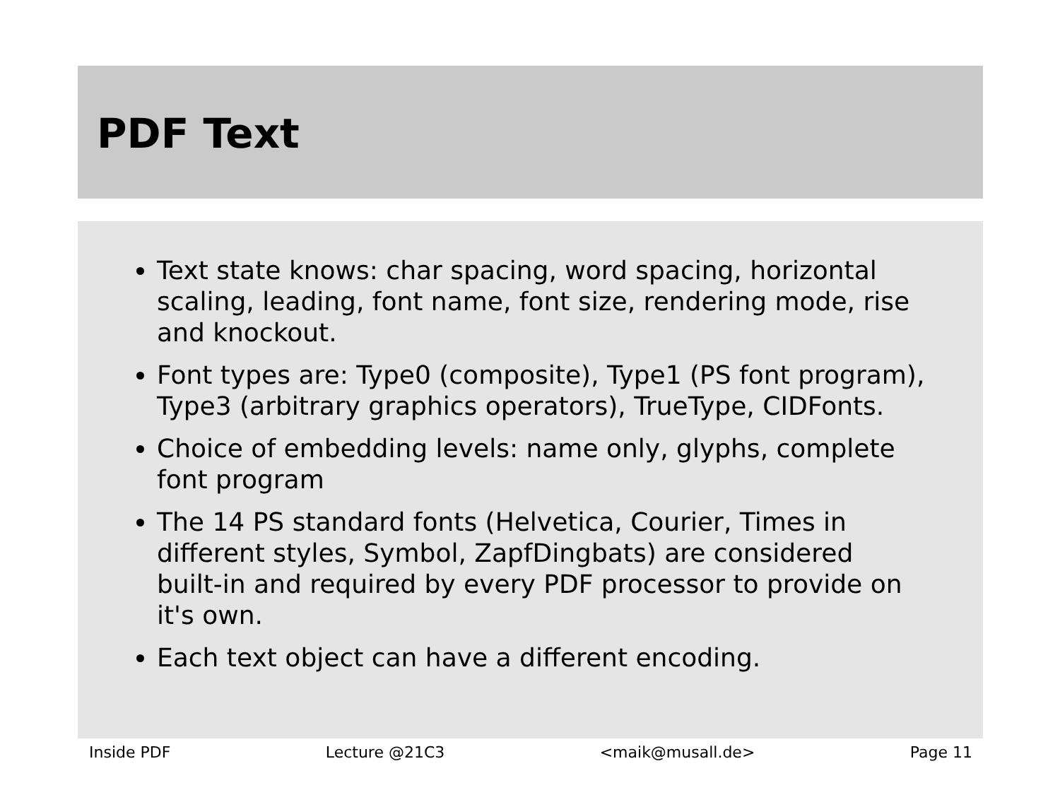PDF Text
Text state knows: char spacing, word spacing, horizontal scaling, leading, font name, font size, rendering mode, rise and knockout.
Font types are: Type0 (composite), Type1 (PS font program), Type3 (arbitrary graphics operators), TrueType, CIDFonts.
Choice of embedding levels: name only, glyphs, complete font program
The 14 PS standard fonts (Helvetica, Courier, Times in different styles, Symbol, ZapfDingbats) are considered built-in and required by every PDF processor to provide on it's own.
Each text object can have a different encoding.
Inside PDF Lecture @21C3 <maik@musall.de> Page 11